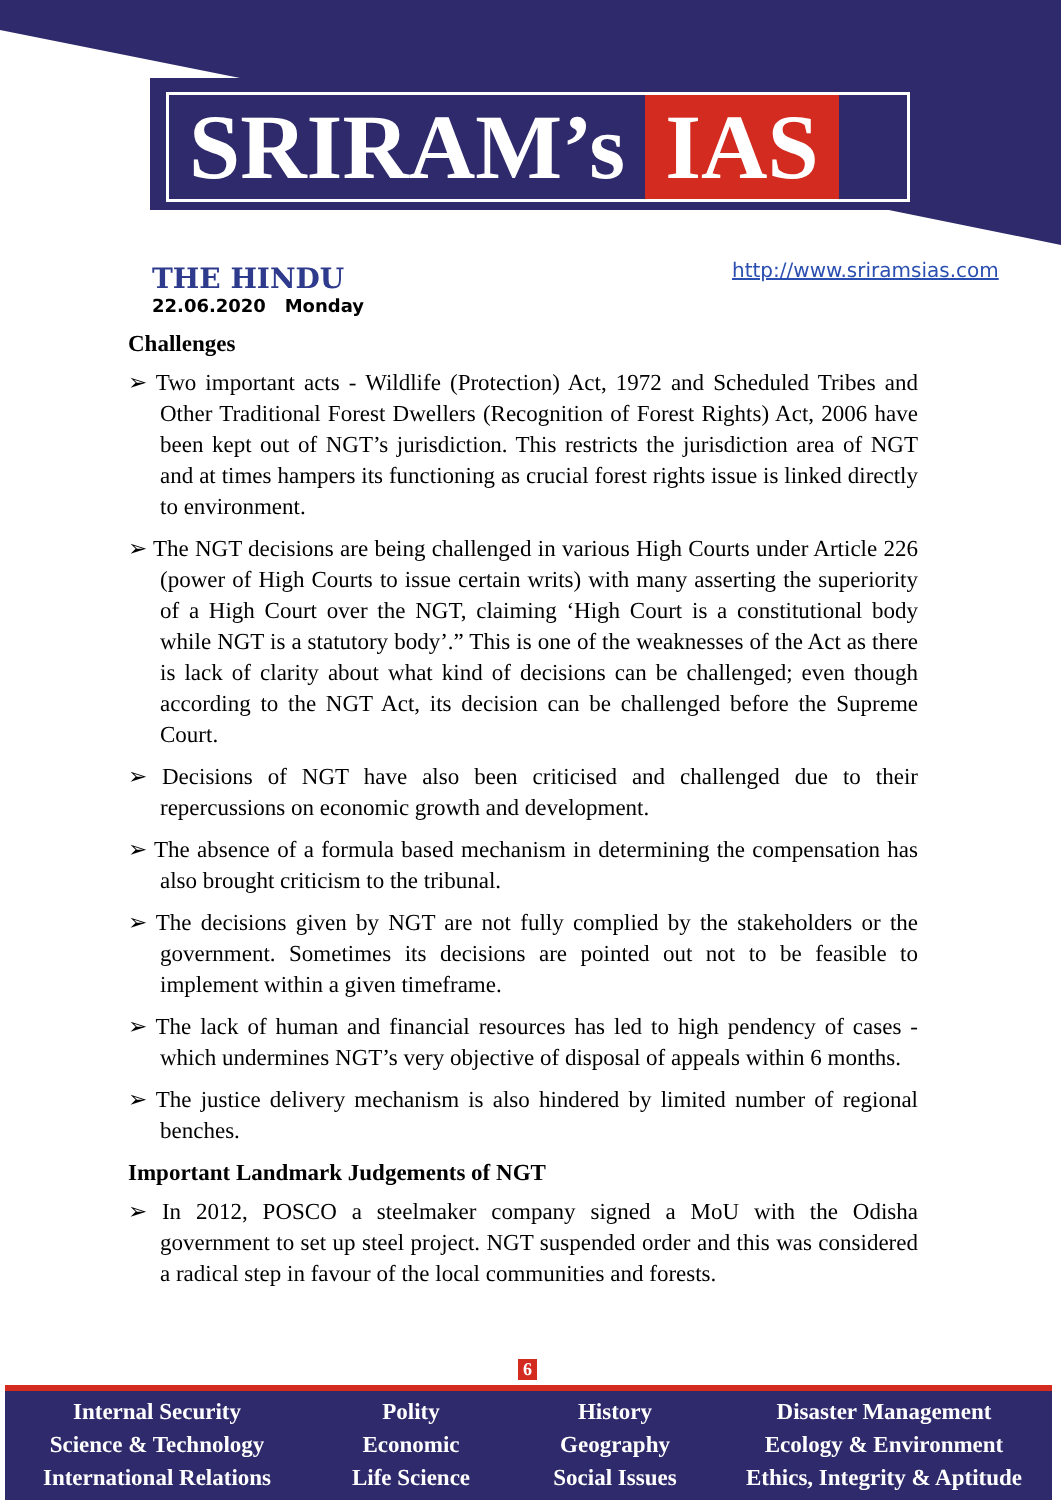SRIRAM’s IAS
THE HINDU
22.06.2020 Monday
http://www.sriramsias.com
Challenges
➢ Two important acts - Wildlife (Protection) Act, 1972 and Scheduled Tribes and Other Traditional Forest Dwellers (Recognition of Forest Rights) Act, 2006 have been kept out of NGT’s jurisdiction. This restricts the jurisdiction area of NGT and at times hampers its functioning as crucial forest rights issue is linked directly to environment.
➢ The NGT decisions are being challenged in various High Courts under Article 226 (power of High Courts to issue certain writs) with many asserting the superiority of a High Court over the NGT, claiming ‘High Court is a constitutional body while NGT is a statutory body’.” This is one of the weaknesses of the Act as there is lack of clarity about what kind of decisions can be challenged; even though according to the NGT Act, its decision can be challenged before the Supreme Court.
➢ Decisions of NGT have also been criticised and challenged due to their repercussions on economic growth and development.
➢ The absence of a formula based mechanism in determining the compensation has also brought criticism to the tribunal.
➢ The decisions given by NGT are not fully complied by the stakeholders or the government. Sometimes its decisions are pointed out not to be feasible to implement within a given timeframe.
➢ The lack of human and financial resources has led to high pendency of cases - which undermines NGT’s very objective of disposal of appeals within 6 months.
➢ The justice delivery mechanism is also hindered by limited number of regional benches.
Important Landmark Judgements of NGT
➢ In 2012, POSCO a steelmaker company signed a MoU with the Odisha government to set up steel project. NGT suspended order and this was considered a radical step in favour of the local communities and forests.
6
Internal Security
Science & Technology
International Relations
Polity
Economic
Life Science
History
Geography
Social Issues
Disaster Management
Ecology & Environment
Ethics, Integrity & Aptitude